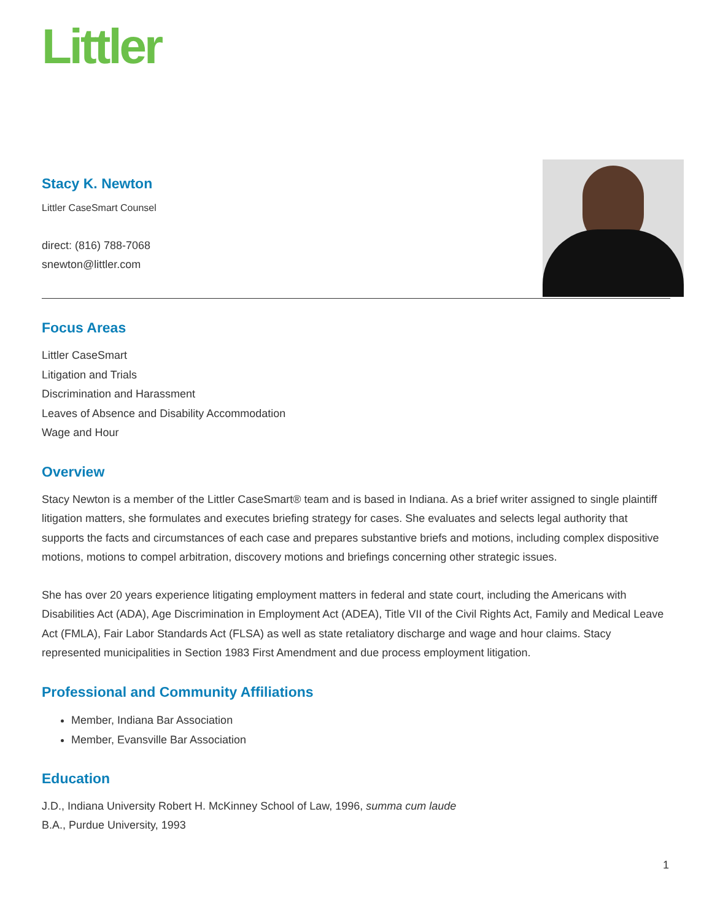Littler
Stacy K. Newton
Littler CaseSmart Counsel
direct: (816) 788-7068
snewton@littler.com
Focus Areas
Littler CaseSmart
Litigation and Trials
Discrimination and Harassment
Leaves of Absence and Disability Accommodation
Wage and Hour
Overview
Stacy Newton is a member of the Littler CaseSmart® team and is based in Indiana. As a brief writer assigned to single plaintiff litigation matters, she formulates and executes briefing strategy for cases. She evaluates and selects legal authority that supports the facts and circumstances of each case and prepares substantive briefs and motions, including complex dispositive motions, motions to compel arbitration, discovery motions and briefings concerning other strategic issues.
She has over 20 years experience litigating employment matters in federal and state court, including the Americans with Disabilities Act (ADA), Age Discrimination in Employment Act (ADEA), Title VII of the Civil Rights Act, Family and Medical Leave Act (FMLA), Fair Labor Standards Act (FLSA) as well as state retaliatory discharge and wage and hour claims. Stacy represented municipalities in Section 1983 First Amendment and due process employment litigation.
Professional and Community Affiliations
Member, Indiana Bar Association
Member, Evansville Bar Association
Education
J.D., Indiana University Robert H. McKinney School of Law, 1996, summa cum laude
B.A., Purdue University, 1993
1